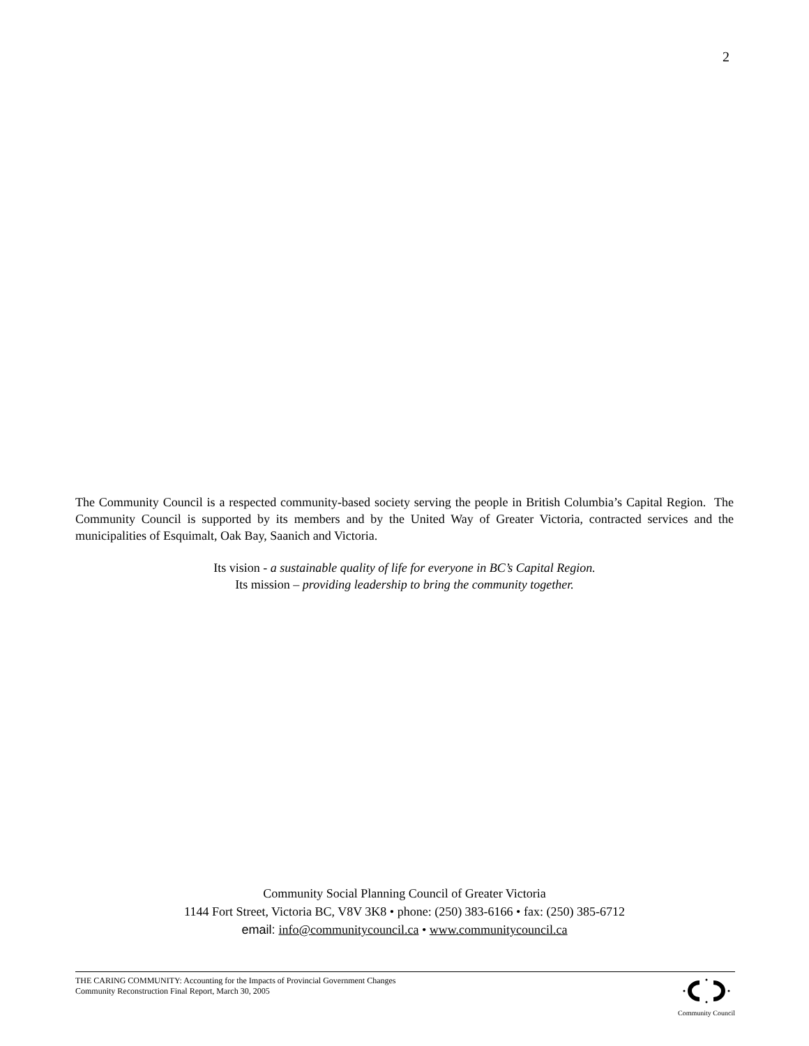2
The Community Council is a respected community-based society serving the people in British Columbia’s Capital Region. The Community Council is supported by its members and by the United Way of Greater Victoria, contracted services and the municipalities of Esquimalt, Oak Bay, Saanich and Victoria.
Its vision - a sustainable quality of life for everyone in BC’s Capital Region.
Its mission – providing leadership to bring the community together.
Community Social Planning Council of Greater Victoria
1144 Fort Street, Victoria BC, V8V 3K8 • phone: (250) 383-6166 • fax: (250) 385-6712
email: info@communitycouncil.ca • www.communitycouncil.ca
THE CARING COMMUNITY: Accounting for the Impacts of Provincial Government Changes
Community Reconstruction Final Report, March 30, 2005
Community Council